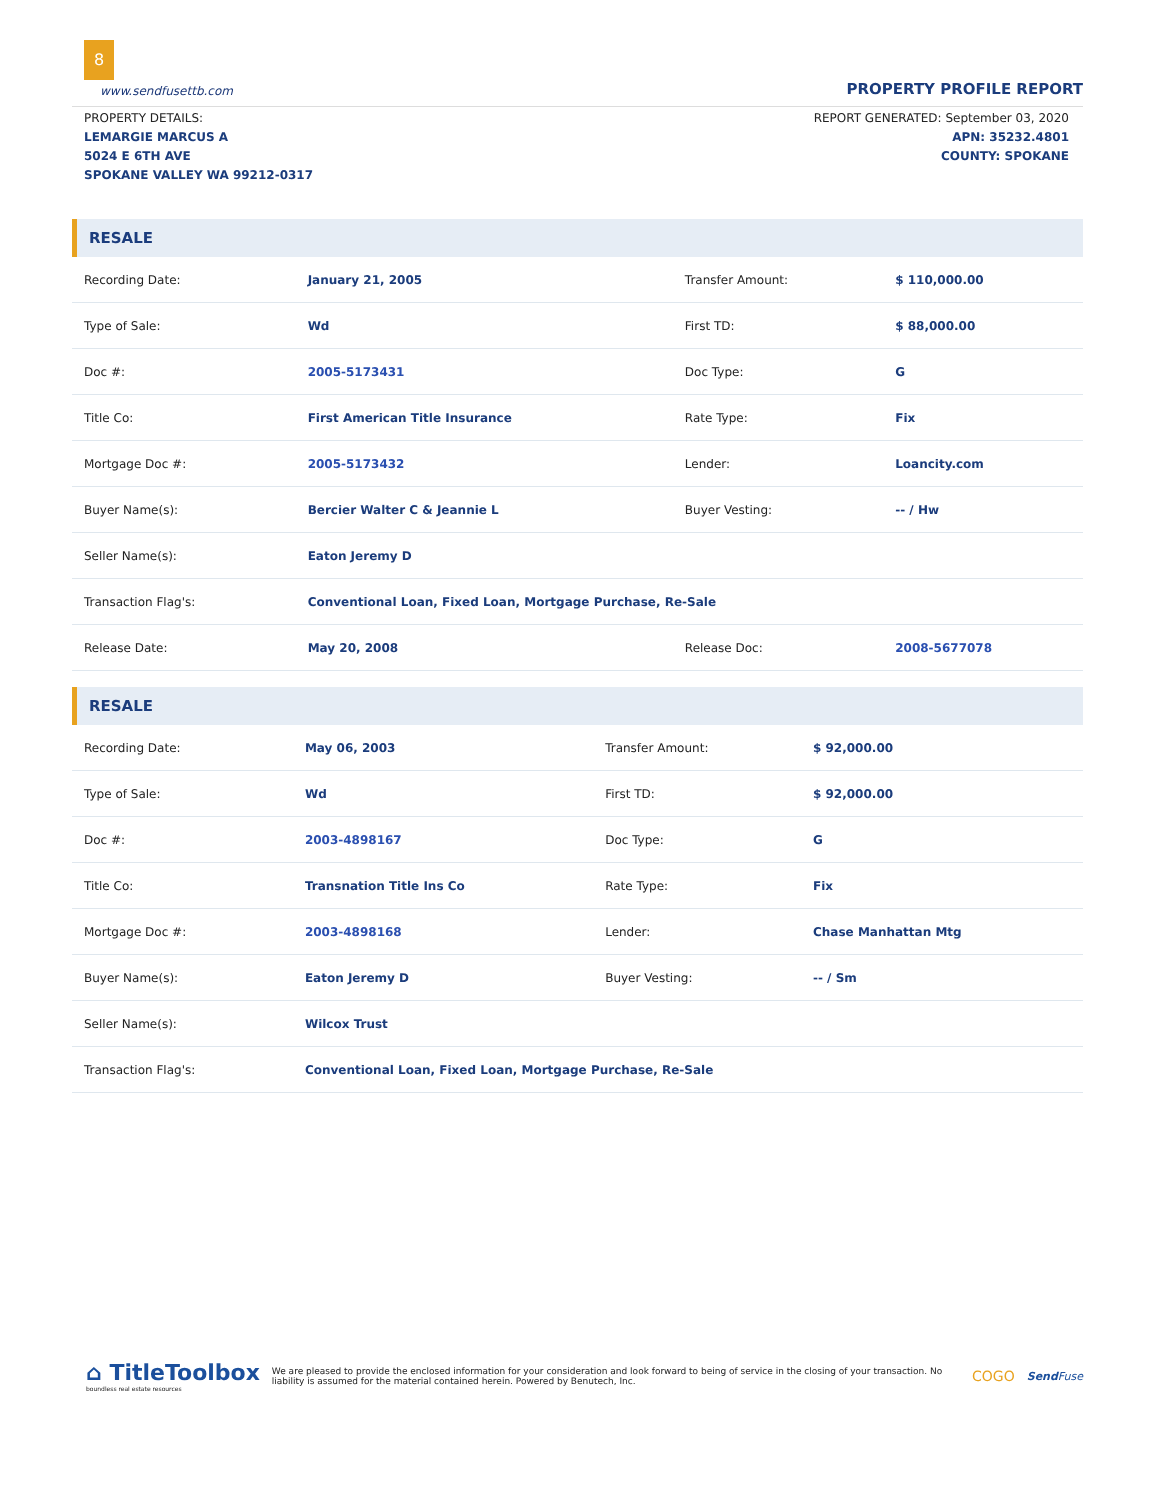8
www.sendfusettb.com
PROPERTY PROFILE REPORT
PROPERTY DETAILS:
LEMARGIE MARCUS A
5024 E 6TH AVE
SPOKANE VALLEY WA 99212-0317
REPORT GENERATED: September 03, 2020
APN: 35232.4801
COUNTY: SPOKANE
RESALE
| Recording Date: | January 21, 2005 | Transfer Amount: | $ 110,000.00 |
| Type of Sale: | Wd | First TD: | $ 88,000.00 |
| Doc #: | 2005-5173431 | Doc Type: | G |
| Title Co: | First American Title Insurance | Rate Type: | Fix |
| Mortgage Doc #: | 2005-5173432 | Lender: | Loancity.com |
| Buyer Name(s): | Bercier Walter C & Jeannie L | Buyer Vesting: | -- / Hw |
| Seller Name(s): | Eaton Jeremy D | | |
| Transaction Flag's: | Conventional Loan, Fixed Loan, Mortgage Purchase, Re-Sale | | |
| Release Date: | May 20, 2008 | Release Doc: | 2008-5677078 |
RESALE
| Recording Date: | May 06, 2003 | Transfer Amount: | $ 92,000.00 |
| Type of Sale: | Wd | First TD: | $ 92,000.00 |
| Doc #: | 2003-4898167 | Doc Type: | G |
| Title Co: | Transnation Title Ins Co | Rate Type: | Fix |
| Mortgage Doc #: | 2003-4898168 | Lender: | Chase Manhattan Mtg |
| Buyer Name(s): | Eaton Jeremy D | Buyer Vesting: | -- / Sm |
| Seller Name(s): | Wilcox Trust | | |
| Transaction Flag's: | Conventional Loan, Fixed Loan, Mortgage Purchase, Re-Sale | | |
⌂ TitleToolbox
boundless real estate resources
We are pleased to provide the enclosed information for your consideration and look forward to being of service in the closing of your transaction. No liability is assumed for the material contained herein. Powered by Benutech, Inc.
COGO
Send Fuse